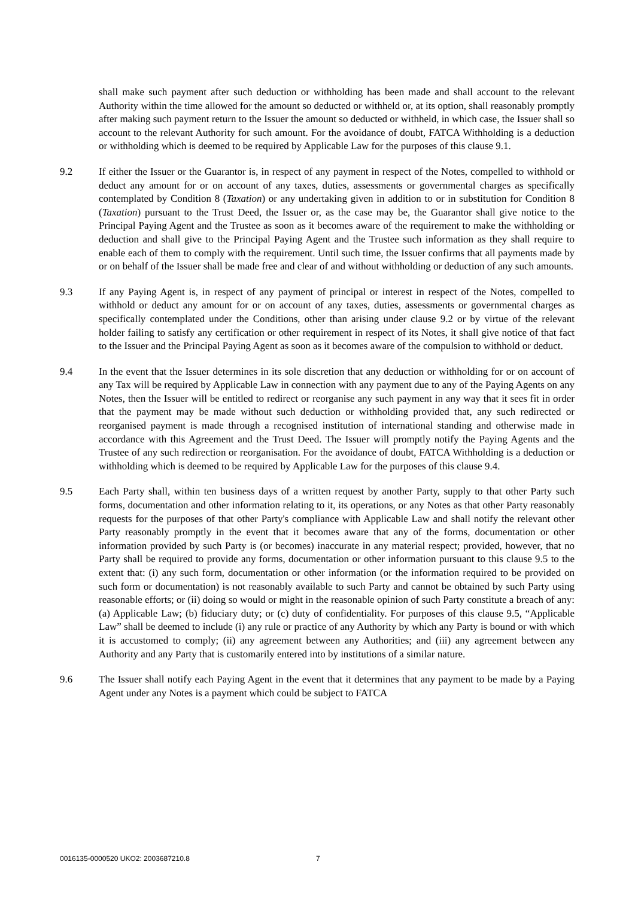shall make such payment after such deduction or withholding has been made and shall account to the relevant Authority within the time allowed for the amount so deducted or withheld or, at its option, shall reasonably promptly after making such payment return to the Issuer the amount so deducted or withheld, in which case, the Issuer shall so account to the relevant Authority for such amount. For the avoidance of doubt, FATCA Withholding is a deduction or withholding which is deemed to be required by Applicable Law for the purposes of this clause 9.1.
9.2 If either the Issuer or the Guarantor is, in respect of any payment in respect of the Notes, compelled to withhold or deduct any amount for or on account of any taxes, duties, assessments or governmental charges as specifically contemplated by Condition 8 (Taxation) or any undertaking given in addition to or in substitution for Condition 8 (Taxation) pursuant to the Trust Deed, the Issuer or, as the case may be, the Guarantor shall give notice to the Principal Paying Agent and the Trustee as soon as it becomes aware of the requirement to make the withholding or deduction and shall give to the Principal Paying Agent and the Trustee such information as they shall require to enable each of them to comply with the requirement. Until such time, the Issuer confirms that all payments made by or on behalf of the Issuer shall be made free and clear of and without withholding or deduction of any such amounts.
9.3 If any Paying Agent is, in respect of any payment of principal or interest in respect of the Notes, compelled to withhold or deduct any amount for or on account of any taxes, duties, assessments or governmental charges as specifically contemplated under the Conditions, other than arising under clause 9.2 or by virtue of the relevant holder failing to satisfy any certification or other requirement in respect of its Notes, it shall give notice of that fact to the Issuer and the Principal Paying Agent as soon as it becomes aware of the compulsion to withhold or deduct.
9.4 In the event that the Issuer determines in its sole discretion that any deduction or withholding for or on account of any Tax will be required by Applicable Law in connection with any payment due to any of the Paying Agents on any Notes, then the Issuer will be entitled to redirect or reorganise any such payment in any way that it sees fit in order that the payment may be made without such deduction or withholding provided that, any such redirected or reorganised payment is made through a recognised institution of international standing and otherwise made in accordance with this Agreement and the Trust Deed. The Issuer will promptly notify the Paying Agents and the Trustee of any such redirection or reorganisation. For the avoidance of doubt, FATCA Withholding is a deduction or withholding which is deemed to be required by Applicable Law for the purposes of this clause 9.4.
9.5 Each Party shall, within ten business days of a written request by another Party, supply to that other Party such forms, documentation and other information relating to it, its operations, or any Notes as that other Party reasonably requests for the purposes of that other Party's compliance with Applicable Law and shall notify the relevant other Party reasonably promptly in the event that it becomes aware that any of the forms, documentation or other information provided by such Party is (or becomes) inaccurate in any material respect; provided, however, that no Party shall be required to provide any forms, documentation or other information pursuant to this clause 9.5 to the extent that: (i) any such form, documentation or other information (or the information required to be provided on such form or documentation) is not reasonably available to such Party and cannot be obtained by such Party using reasonable efforts; or (ii) doing so would or might in the reasonable opinion of such Party constitute a breach of any: (a) Applicable Law; (b) fiduciary duty; or (c) duty of confidentiality. For purposes of this clause 9.5, “Applicable Law” shall be deemed to include (i) any rule or practice of any Authority by which any Party is bound or with which it is accustomed to comply; (ii) any agreement between any Authorities; and (iii) any agreement between any Authority and any Party that is customarily entered into by institutions of a similar nature.
9.6 The Issuer shall notify each Paying Agent in the event that it determines that any payment to be made by a Paying Agent under any Notes is a payment which could be subject to FATCA
0016135-0000520 UKO2: 2003687210.8 7